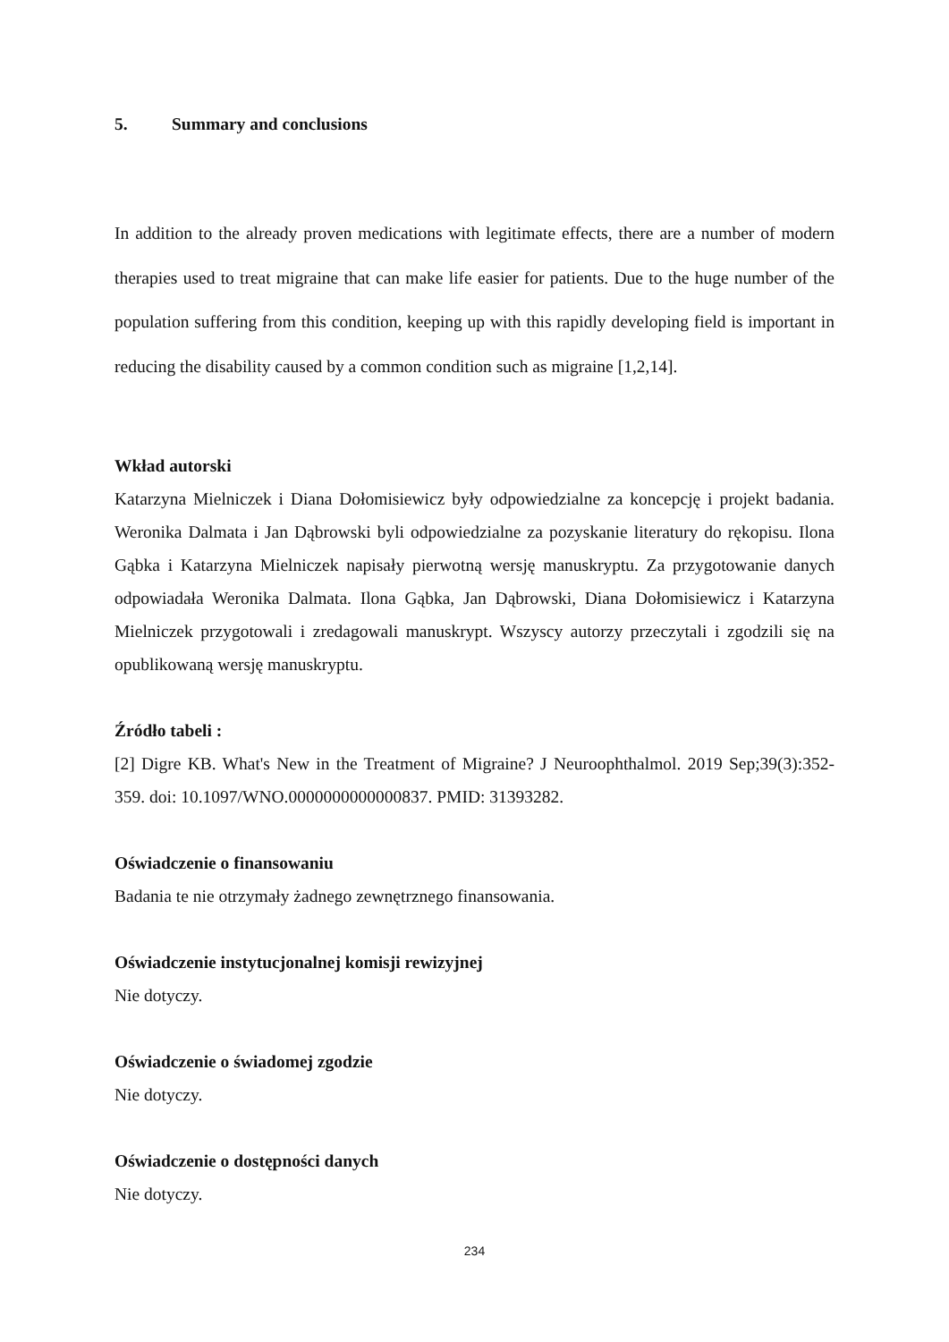5. Summary and conclusions
In addition to the already proven medications with legitimate effects, there are a number of modern therapies used to treat migraine that can make life easier for patients. Due to the huge number of the population suffering from this condition, keeping up with this rapidly developing field is important in reducing the disability caused by a common condition such as migraine [1,2,14].
Wkład autorski
Katarzyna Mielniczek i Diana Dołomisiewicz były odpowiedzialne za koncepcję i projekt badania. Weronika Dalmata i Jan Dąbrowski byli odpowiedzialne za pozyskanie literatury do rękopisu. Ilona Gąbka i Katarzyna Mielniczek napisały pierwotną wersję manuskryptu. Za przygotowanie danych odpowiadała Weronika Dalmata. Ilona Gąbka, Jan Dąbrowski, Diana Dołomisiewicz i Katarzyna Mielniczek przygotowali i zredagowali manuskrypt. Wszyscy autorzy przeczytali i zgodzili się na opublikowaną wersję manuskryptu.
Źródło tabeli :
[2] Digre KB. What's New in the Treatment of Migraine? J Neuroophthalmol. 2019 Sep;39(3):352-359. doi: 10.1097/WNO.0000000000000837. PMID: 31393282.
Oświadczenie o finansowaniu
Badania te nie otrzymały żadnego zewnętrznego finansowania.
Oświadczenie instytucjonalnej komisji rewizyjnej
Nie dotyczy.
Oświadczenie o świadomej zgodzie
Nie dotyczy.
Oświadczenie o dostępności danych
Nie dotyczy.
234